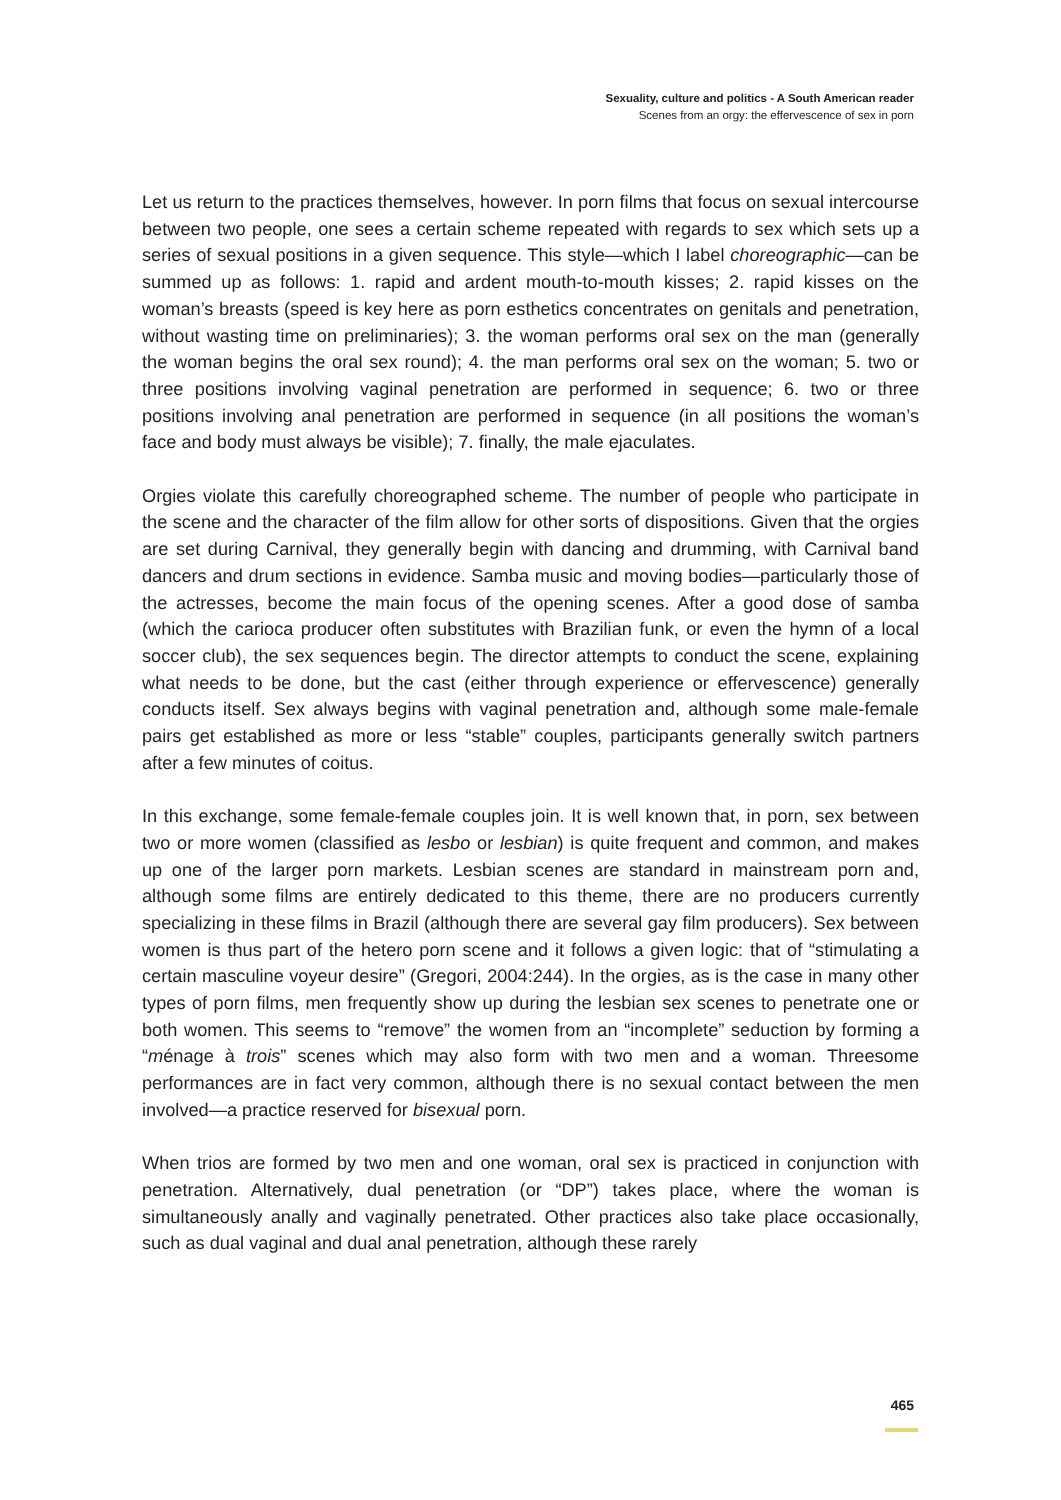Sexuality, culture and politics - A South American reader
Scenes from an orgy: the effervescence of sex in porn
Let us return to the practices themselves, however. In porn films that focus on sexual intercourse between two people, one sees a certain scheme repeated with regards to sex which sets up a series of sexual positions in a given sequence. This style—which I label choreographic—can be summed up as follows: 1. rapid and ardent mouth-to-mouth kisses; 2. rapid kisses on the woman’s breasts (speed is key here as porn esthetics concentrates on genitals and penetration, without wasting time on preliminaries); 3. the woman performs oral sex on the man (generally the woman begins the oral sex round); 4. the man performs oral sex on the woman; 5. two or three positions involving vaginal penetration are performed in sequence; 6. two or three positions involving anal penetration are performed in sequence (in all positions the woman’s face and body must always be visible); 7. finally, the male ejaculates.
Orgies violate this carefully choreographed scheme. The number of people who participate in the scene and the character of the film allow for other sorts of dispositions. Given that the orgies are set during Carnival, they generally begin with dancing and drumming, with Carnival band dancers and drum sections in evidence. Samba music and moving bodies—particularly those of the actresses, become the main focus of the opening scenes. After a good dose of samba (which the carioca producer often substitutes with Brazilian funk, or even the hymn of a local soccer club), the sex sequences begin. The director attempts to conduct the scene, explaining what needs to be done, but the cast (either through experience or effervescence) generally conducts itself. Sex always begins with vaginal penetration and, although some male-female pairs get established as more or less “stable” couples, participants generally switch partners after a few minutes of coitus.
In this exchange, some female-female couples join. It is well known that, in porn, sex between two or more women (classified as lesbo or lesbian) is quite frequent and common, and makes up one of the larger porn markets. Lesbian scenes are standard in mainstream porn and, although some films are entirely dedicated to this theme, there are no producers currently specializing in these films in Brazil (although there are several gay film producers). Sex between women is thus part of the hetero porn scene and it follows a given logic: that of “stimulating a certain masculine voyeur desire” (Gregori, 2004:244). In the orgies, as is the case in many other types of porn films, men frequently show up during the lesbian sex scenes to penetrate one or both women. This seems to “remove” the women from an “incomplete” seduction by forming a “ménage à trois” scenes which may also form with two men and a woman. Threesome performances are in fact very common, although there is no sexual contact between the men involved—a practice reserved for bisexual porn.
When trios are formed by two men and one woman, oral sex is practiced in conjunction with penetration. Alternatively, dual penetration (or “DP”) takes place, where the woman is simultaneously anally and vaginally penetrated. Other practices also take place occasionally, such as dual vaginal and dual anal penetration, although these rarely
465